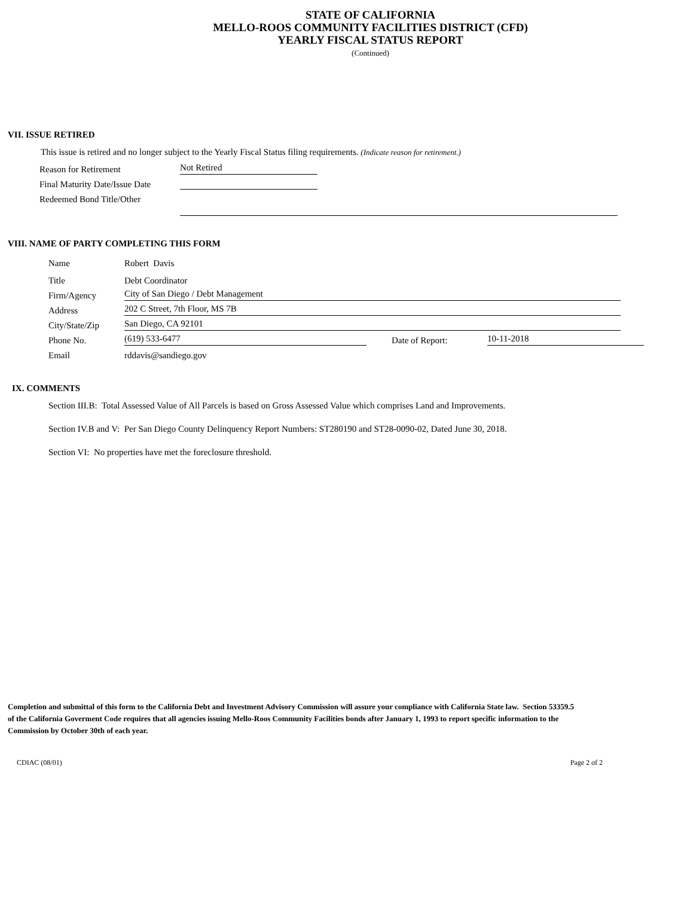STATE OF CALIFORNIA
MELLO-ROOS COMMUNITY FACILITIES DISTRICT (CFD)
YEARLY FISCAL STATUS REPORT
(Continued)
VII. ISSUE RETIRED
This issue is retired and no longer subject to the Yearly Fiscal Status filing requirements. (Indicate reason for retirement.)
Reason for Retirement Not Retired
Final Maturity Date/Issue Date
Redeemed Bond Title/Other
VIII. NAME OF PARTY COMPLETING THIS FORM
Name Robert Davis
Title Debt Coordinator
Firm/Agency City of San Diego / Debt Management
Address 202 C Street, 7th Floor, MS 7B
City/State/Zip San Diego, CA 92101
Phone No. (619) 533-6477 Date of Report: 10-11-2018
Email rddavis@sandiego.gov
IX. COMMENTS
Section III.B: Total Assessed Value of All Parcels is based on Gross Assessed Value which comprises Land and Improvements.
Section IV.B and V: Per San Diego County Delinquency Report Numbers: ST280190 and ST28-0090-02, Dated June 30, 2018.
Section VI: No properties have met the foreclosure threshold.
Completion and submittal of this form to the California Debt and Investment Advisory Commission will assure your compliance with California State law. Section 53359.5 of the California Goverment Code requires that all agencies issuing Mello-Roos Community Facilities bonds after January 1, 1993 to report specific information to the Commission by October 30th of each year.
CDIAC (08/01) Page 2 of 2